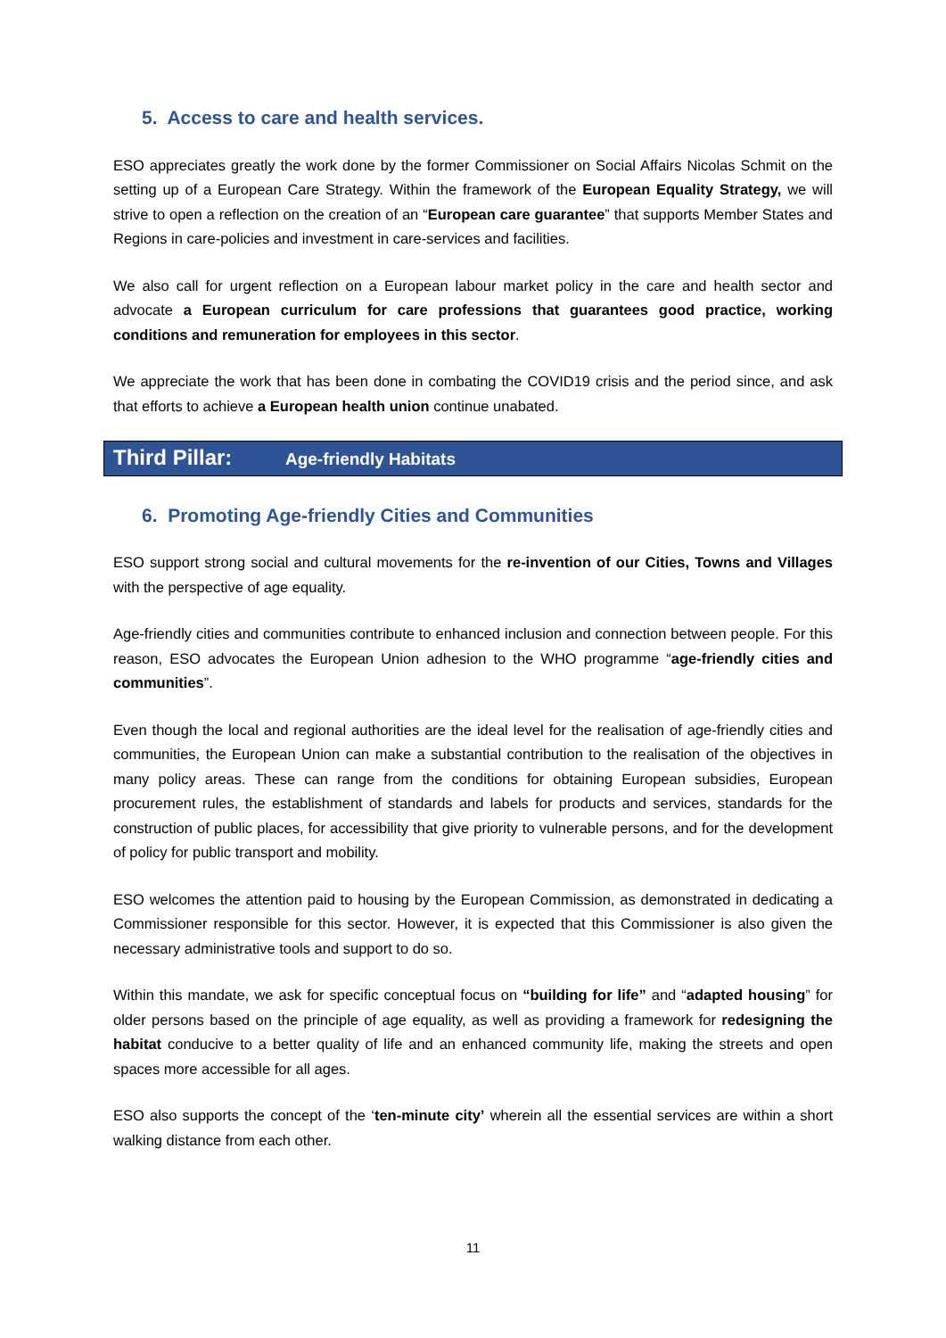5. Access to care and health services.
ESO appreciates greatly the work done by the former Commissioner on Social Affairs Nicolas Schmit on the setting up of a European Care Strategy. Within the framework of the European Equality Strategy, we will strive to open a reflection on the creation of an “European care guarantee” that supports Member States and Regions in care-policies and investment in care-services and facilities.
We also call for urgent reflection on a European labour market policy in the care and health sector and advocate a European curriculum for care professions that guarantees good practice, working conditions and remuneration for employees in this sector.
We appreciate the work that has been done in combating the COVID19 crisis and the period since, and ask that efforts to achieve a European health union continue unabated.
Third Pillar: Age-friendly Habitats
6. Promoting Age-friendly Cities and Communities
ESO support strong social and cultural movements for the re-invention of our Cities, Towns and Villages with the perspective of age equality.
Age-friendly cities and communities contribute to enhanced inclusion and connection between people. For this reason, ESO advocates the European Union adhesion to the WHO programme “age-friendly cities and communities”.
Even though the local and regional authorities are the ideal level for the realisation of age-friendly cities and communities, the European Union can make a substantial contribution to the realisation of the objectives in many policy areas. These can range from the conditions for obtaining European subsidies, European procurement rules, the establishment of standards and labels for products and services, standards for the construction of public places, for accessibility that give priority to vulnerable persons, and for the development of policy for public transport and mobility.
ESO welcomes the attention paid to housing by the European Commission, as demonstrated in dedicating a Commissioner responsible for this sector. However, it is expected that this Commissioner is also given the necessary administrative tools and support to do so.
Within this mandate, we ask for specific conceptual focus on “building for life” and “adapted housing” for older persons based on the principle of age equality, as well as providing a framework for redesigning the habitat conducive to a better quality of life and an enhanced community life, making the streets and open spaces more accessible for all ages.
ESO also supports the concept of the ‘ten-minute city’ wherein all the essential services are within a short walking distance from each other.
11